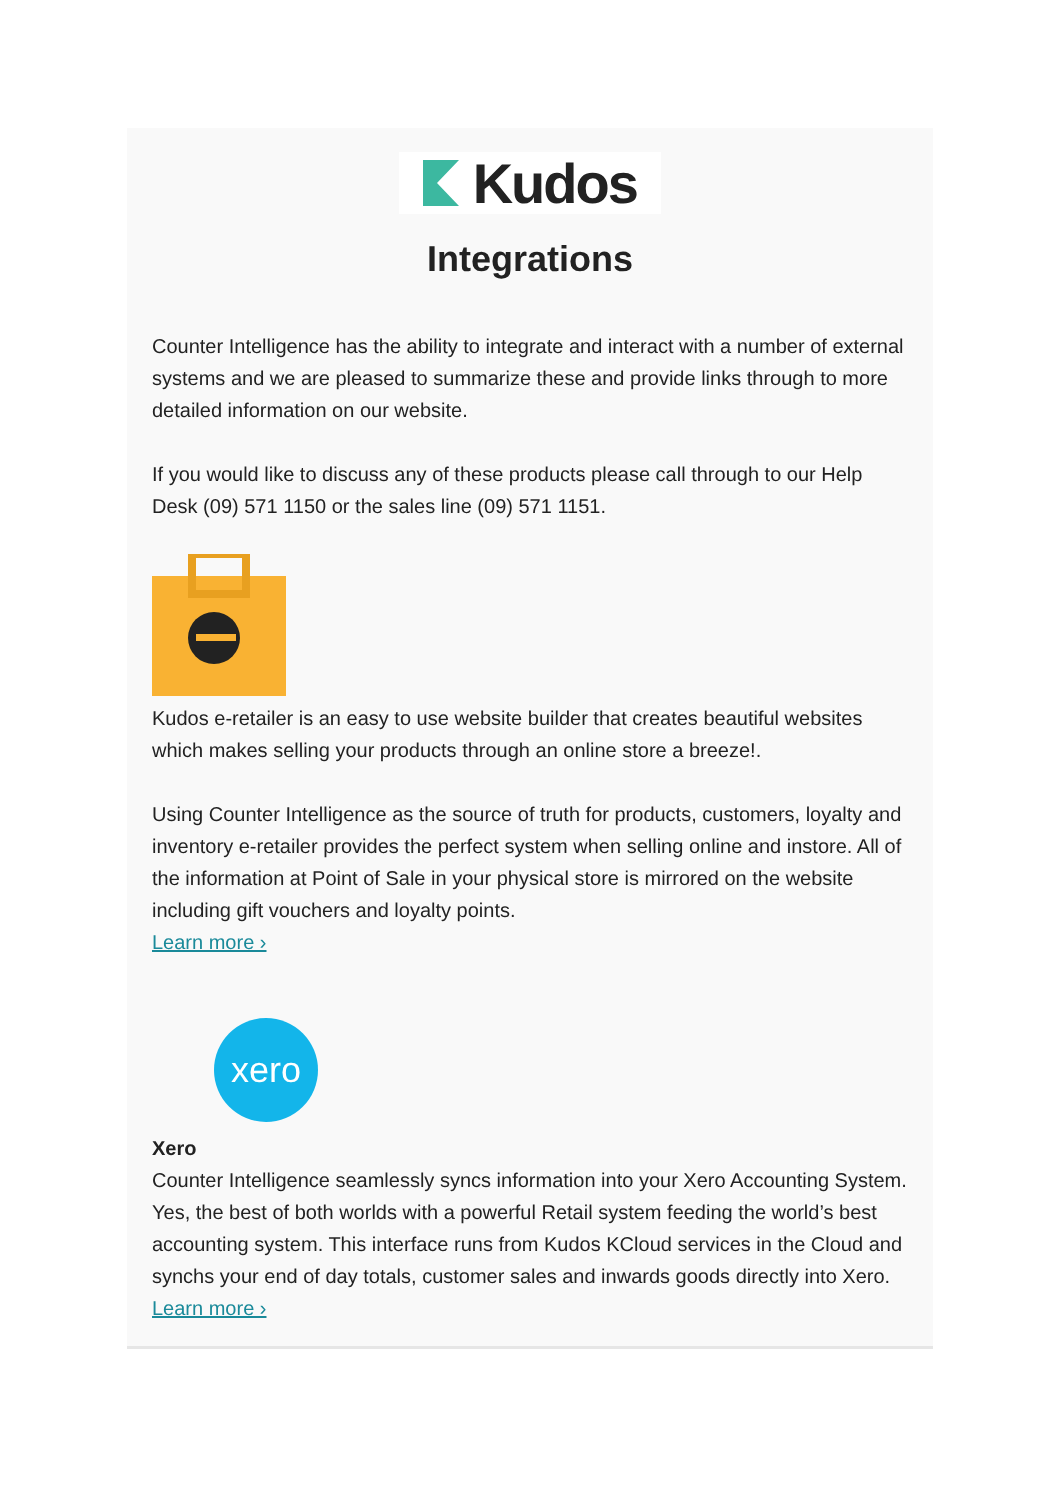Kudos
Integrations
Counter Intelligence has the ability to integrate and interact with a number of external systems and we are pleased to summarize these and provide links through to more detailed information on our website.
If you would like to discuss any of these products please call through to our Help Desk (09) 571 1150 or the sales line (09) 571 1151.
Kudos e-retailer is an easy to use website builder that creates beautiful websites which makes selling your products through an online store a breeze!.
Using Counter Intelligence as the source of truth for products, customers, loyalty and inventory e-retailer provides the perfect system when selling online and instore. All of the information at Point of Sale in your physical store is mirrored on the website including gift vouchers and loyalty points.
Learn more ›
xero
Xero
Counter Intelligence seamlessly syncs information into your Xero Accounting System. Yes, the best of both worlds with a powerful Retail system feeding the world’s best accounting system. This interface runs from Kudos KCloud services in the Cloud and synchs your end of day totals, customer sales and inwards goods directly into Xero.
Learn more ›